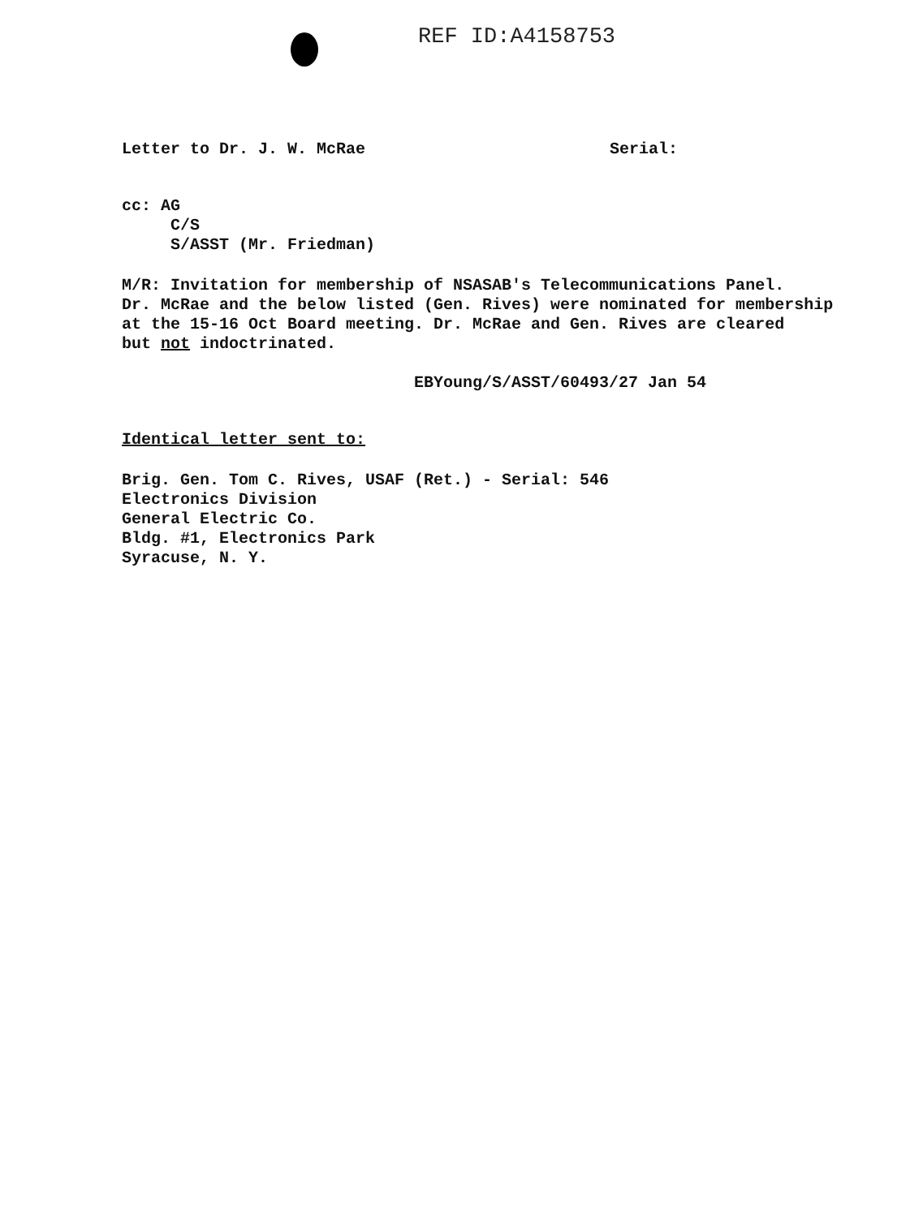REF ID:A4158753
Letter to Dr. J. W. McRae Serial:
cc: AG
C/S
S/ASST (Mr. Friedman)
M/R: Invitation for membership of NSASAB's Telecommunications Panel.
Dr. McRae and the below listed (Gen. Rives) were nominated for membership
at the 15-16 Oct Board meeting. Dr. McRae and Gen. Rives are cleared
but not indoctrinated.
EBYoung/S/ASST/60493/27 Jan 54
Identical letter sent to:
Brig. Gen. Tom C. Rives, USAF (Ret.) - Serial: 546
Electronics Division
General Electric Co.
Bldg. #1, Electronics Park
Syracuse, N. Y.